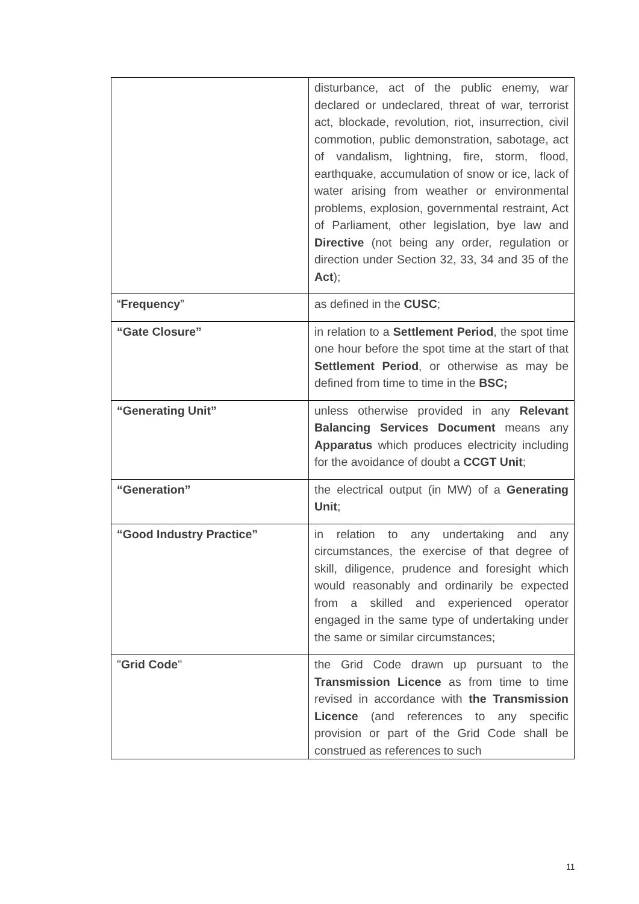| | disturbance, act of the public enemy, war declared or undeclared, threat of war, terrorist act, blockade, revolution, riot, insurrection, civil commotion, public demonstration, sabotage, act of vandalism, lightning, fire, storm, flood, earthquake, accumulation of snow or ice, lack of water arising from weather or environmental problems, explosion, governmental restraint, Act of Parliament, other legislation, bye law and Directive (not being any order, regulation or direction under Section 32, 33, 34 and 35 of the Act ); |
| “ Frequency ” | as defined in the CUSC ; |
| “Gate Closure” | in relation to a Settlement Period , the spot time one hour before the spot time at the start of that Settlement Period , or otherwise as may be defined from time to time in the BSC; |
| “Generating Unit” | unless otherwise provided in any Relevant Balancing Services Document means any Apparatus which produces electricity including for the avoidance of doubt a CCGT Unit ; |
| “Generation” | the electrical output (in MW) of a Generating Unit ; |
| “Good Industry Practice” | in relation to any undertaking and any circumstances, the exercise of that degree of skill, diligence, prudence and foresight which would reasonably and ordinarily be expected from a skilled and experienced operator engaged in the same type of undertaking under the same or similar circumstances; |
| " Grid Code " | the Grid Code drawn up pursuant to the Transmission Licence as from time to time revised in accordance with the Transmission Licence (and references to any specific provision or part of the Grid Code shall be construed as references to such |
11